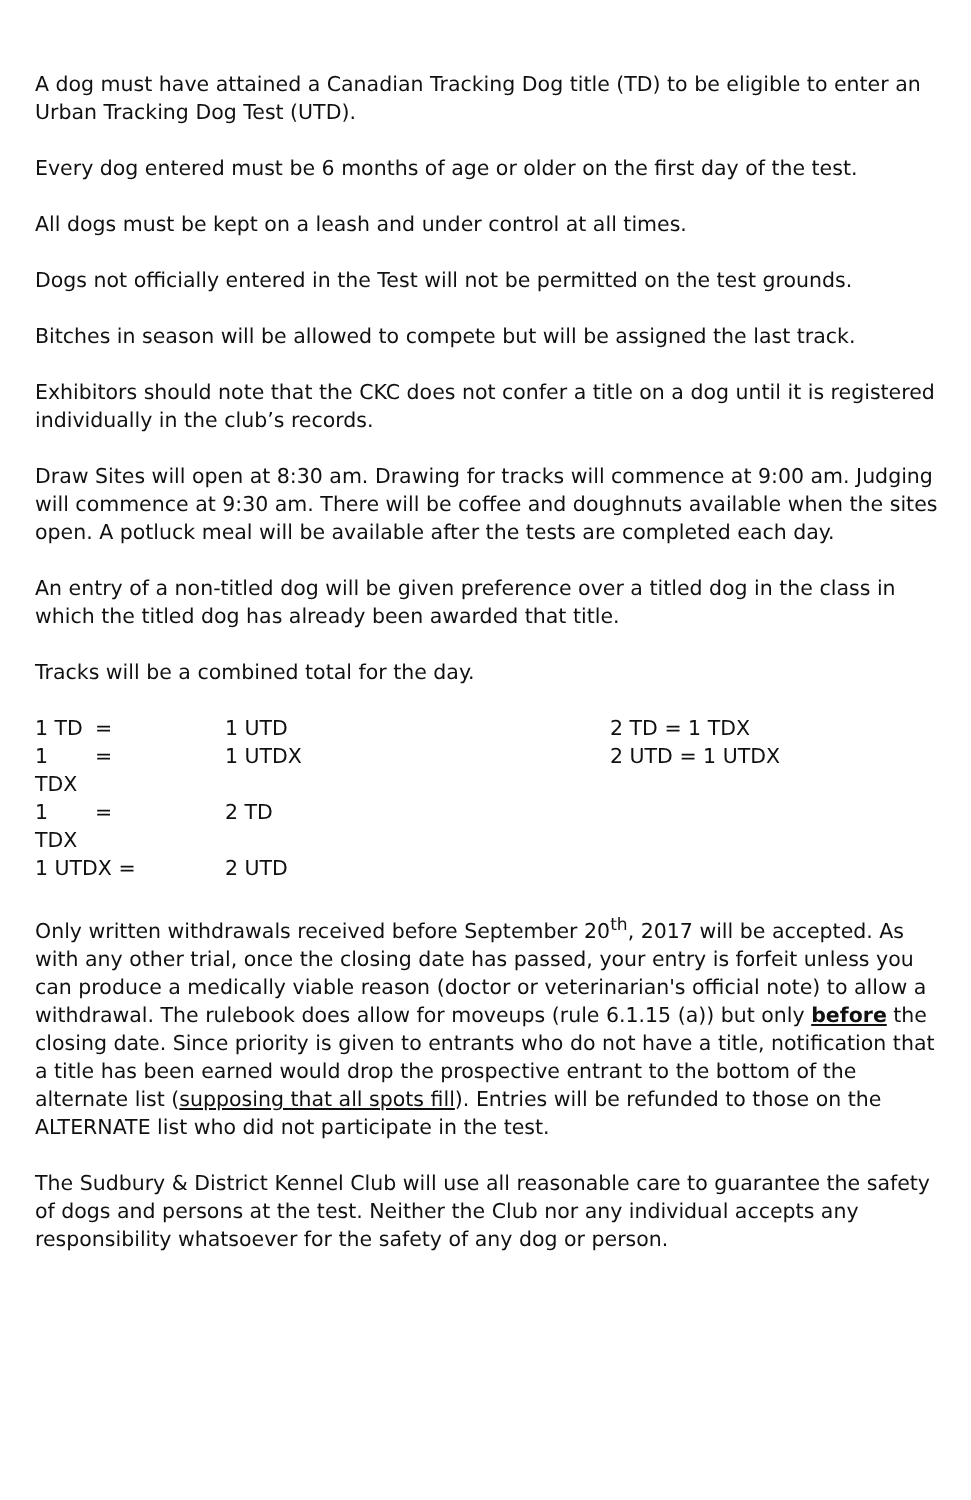A dog must have attained a Canadian Tracking Dog title (TD) to be eligible to enter an Urban Tracking Dog Test (UTD).
Every dog entered must be 6 months of age or older on the first day of the test.
All dogs must be kept on a leash and under control at all times.
Dogs not officially entered in the Test will not be permitted on the test grounds.
Bitches in season will be allowed to compete but will be assigned the last track.
Exhibitors should note that the CKC does not confer a title on a dog until it is registered individually in the club’s records.
Draw Sites will open at 8:30 am. Drawing for tracks will commence at 9:00 am. Judging will commence at 9:30 am. There will be coffee and doughnuts available when the sites open. A potluck meal will be available after the tests are completed each day.
An entry of a non-titled dog will be given preference over a titled dog in the class in which the titled dog has already been awarded that title.
Tracks will be a combined total for the day.
| 1 TD | = | 1 UTD | 2 TD = 1 TDX |
| 1 TDX | = | 1 UTDX | 2 UTD = 1 UTDX |
| 1 TDX | = | 2 TD | |
| 1 UTDX = | | 2 UTD | |
Only written withdrawals received before September 20<sup>th</sup>, 2017 will be accepted. As with any other trial, once the closing date has passed, your entry is forfeit unless you can produce a medically viable reason (doctor or veterinarian's official note) to allow a withdrawal. The rulebook does allow for moveups (rule 6.1.15 (a)) but only before the closing date. Since priority is given to entrants who do not have a title, notification that a title has been earned would drop the prospective entrant to the bottom of the alternate list (supposing that all spots fill). Entries will be refunded to those on the ALTERNATE list who did not participate in the test.
The Sudbury & District Kennel Club will use all reasonable care to guarantee the safety of dogs and persons at the test. Neither the Club nor any individual accepts any responsibility whatsoever for the safety of any dog or person.